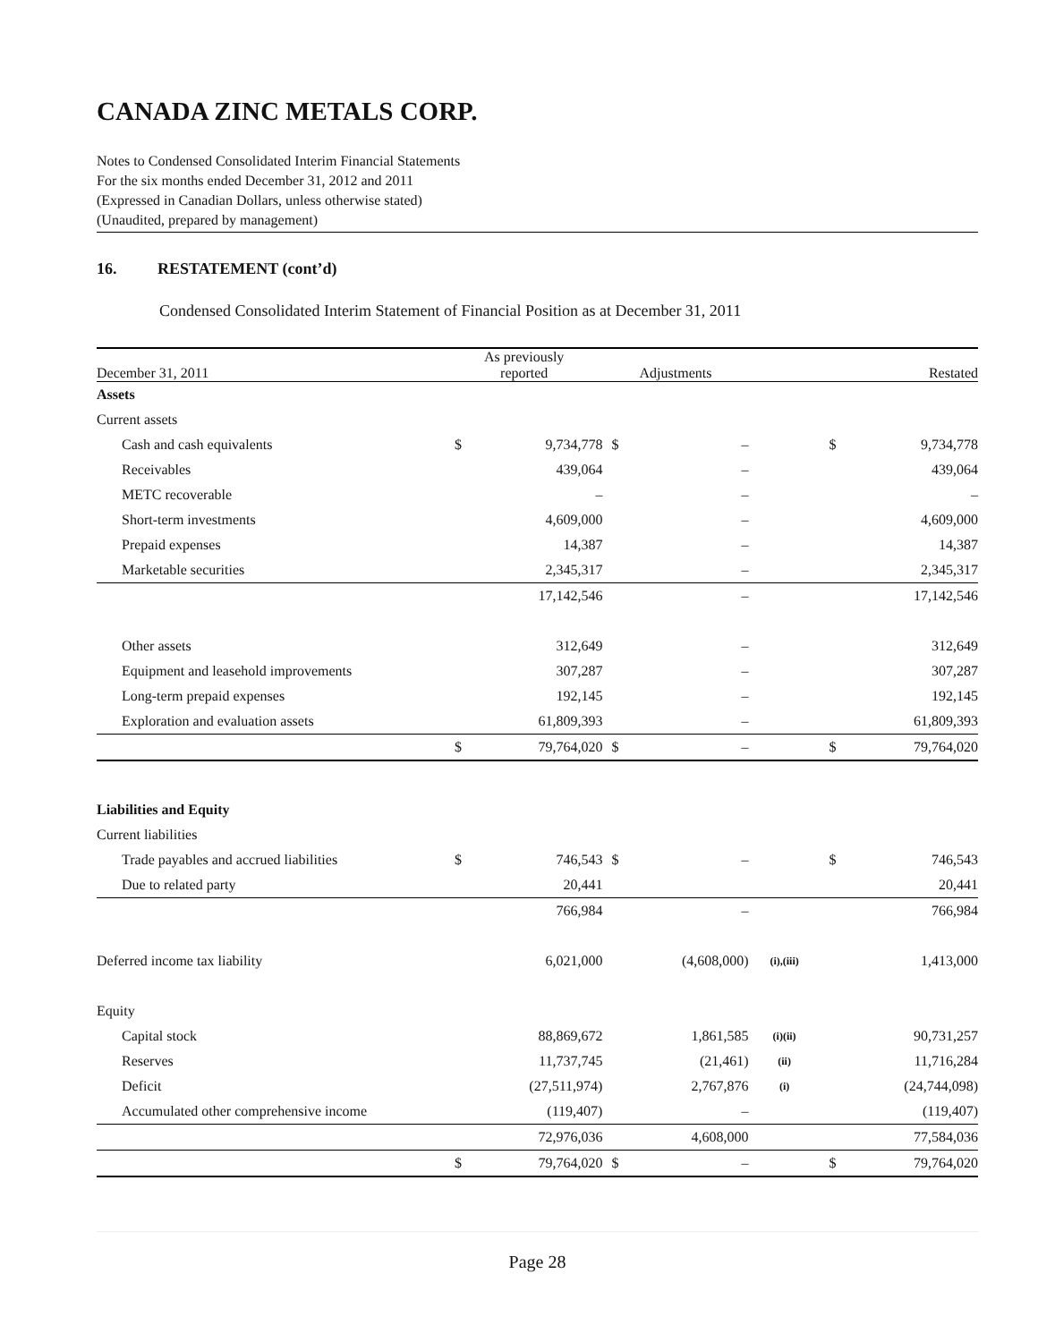CANADA ZINC METALS CORP.
Notes to Condensed Consolidated Interim Financial Statements
For the six months ended December 31, 2012 and 2011
(Expressed in Canadian Dollars, unless otherwise stated)
(Unaudited, prepared by management)
16. RESTATEMENT (cont’d)
Condensed Consolidated Interim Statement of Financial Position as at December 31, 2011
| December 31, 2011 | As previously reported | | Adjustments | | | Restated | |
| --- | --- | --- | --- | --- | --- | --- | --- |
| Assets | | | | | | | |
| Current assets | | | | | | | |
| Cash and cash equivalents | $ | 9,734,778 | $ | – | | $ | 9,734,778 |
| Receivables | | 439,064 | | – | | | 439,064 |
| METC recoverable | | – | | – | | | – |
| Short-term investments | | 4,609,000 | | – | | | 4,609,000 |
| Prepaid expenses | | 14,387 | | – | | | 14,387 |
| Marketable securities | | 2,345,317 | | – | | | 2,345,317 |
| | | 17,142,546 | | – | | | 17,142,546 |
| Other assets | | 312,649 | | – | | | 312,649 |
| Equipment and leasehold improvements | | 307,287 | | – | | | 307,287 |
| Long-term prepaid expenses | | 192,145 | | – | | | 192,145 |
| Exploration and evaluation assets | | 61,809,393 | | – | | | 61,809,393 |
| | $ | 79,764,020 | $ | – | | $ | 79,764,020 |
| Liabilities and Equity | | | | | | | |
| Current liabilities | | | | | | | |
| Trade payables and accrued liabilities | $ | 746,543 | $ | – | | $ | 746,543 |
| Due to related party | | 20,441 | | | | | 20,441 |
| | | 766,984 | | – | | | 766,984 |
| Deferred income tax liability | | 6,021,000 | | (4,608,000) | (i),(iii) | | 1,413,000 |
| Equity | | | | | | | |
| Capital stock | | 88,869,672 | | 1,861,585 | (i)(ii) | | 90,731,257 |
| Reserves | | 11,737,745 | | (21,461) | (ii) | | 11,716,284 |
| Deficit | | (27,511,974) | | 2,767,876 | (i) | | (24,744,098) |
| Accumulated other comprehensive income | | (119,407) | | – | | | (119,407) |
| | | 72,976,036 | | 4,608,000 | | | 77,584,036 |
| | $ | 79,764,020 | $ | – | | $ | 79,764,020 |
Page 28